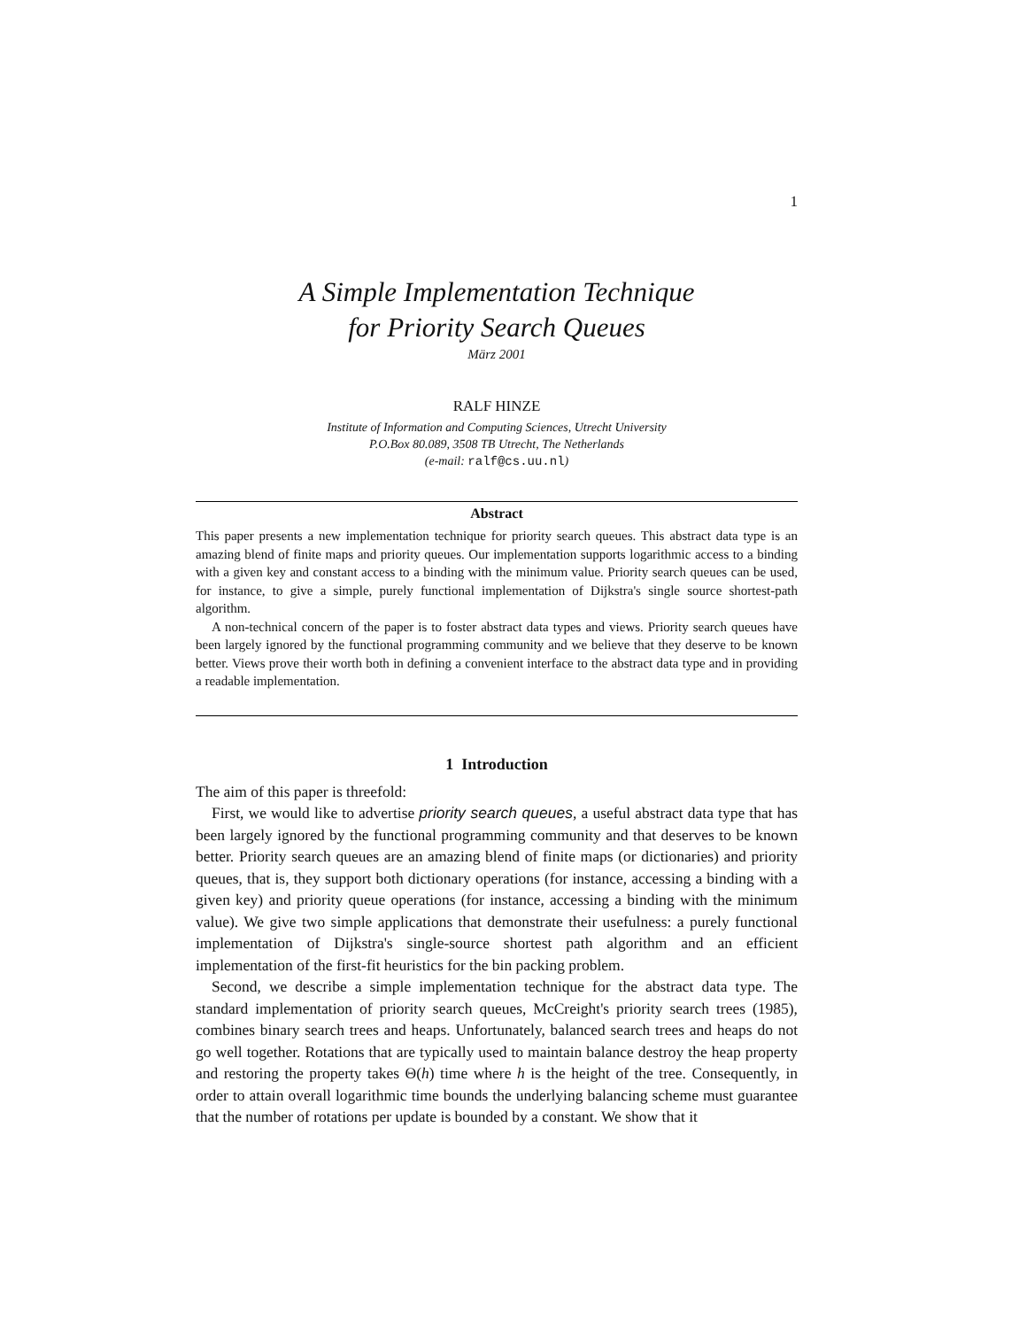1
A Simple Implementation Technique
for Priority Search Queues
März 2001
RALF HINZE
Institute of Information and Computing Sciences, Utrecht University
P.O.Box 80.089, 3508 TB Utrecht, The Netherlands
(e-mail: ralf@cs.uu.nl)
Abstract
This paper presents a new implementation technique for priority search queues. This abstract data type is an amazing blend of finite maps and priority queues. Our implementation supports logarithmic access to a binding with a given key and constant access to a binding with the minimum value. Priority search queues can be used, for instance, to give a simple, purely functional implementation of Dijkstra's single source shortest-path algorithm.
A non-technical concern of the paper is to foster abstract data types and views. Priority search queues have been largely ignored by the functional programming community and we believe that they deserve to be known better. Views prove their worth both in defining a convenient interface to the abstract data type and in providing a readable implementation.
1 Introduction
The aim of this paper is threefold:
First, we would like to advertise priority search queues, a useful abstract data type that has been largely ignored by the functional programming community and that deserves to be known better. Priority search queues are an amazing blend of finite maps (or dictionaries) and priority queues, that is, they support both dictionary operations (for instance, accessing a binding with a given key) and priority queue operations (for instance, accessing a binding with the minimum value). We give two simple applications that demonstrate their usefulness: a purely functional implementation of Dijkstra's single-source shortest path algorithm and an efficient implementation of the first-fit heuristics for the bin packing problem.
Second, we describe a simple implementation technique for the abstract data type. The standard implementation of priority search queues, McCreight's priority search trees (1985), combines binary search trees and heaps. Unfortunately, balanced search trees and heaps do not go well together. Rotations that are typically used to maintain balance destroy the heap property and restoring the property takes Θ(h) time where h is the height of the tree. Consequently, in order to attain overall logarithmic time bounds the underlying balancing scheme must guarantee that the number of rotations per update is bounded by a constant. We show that it